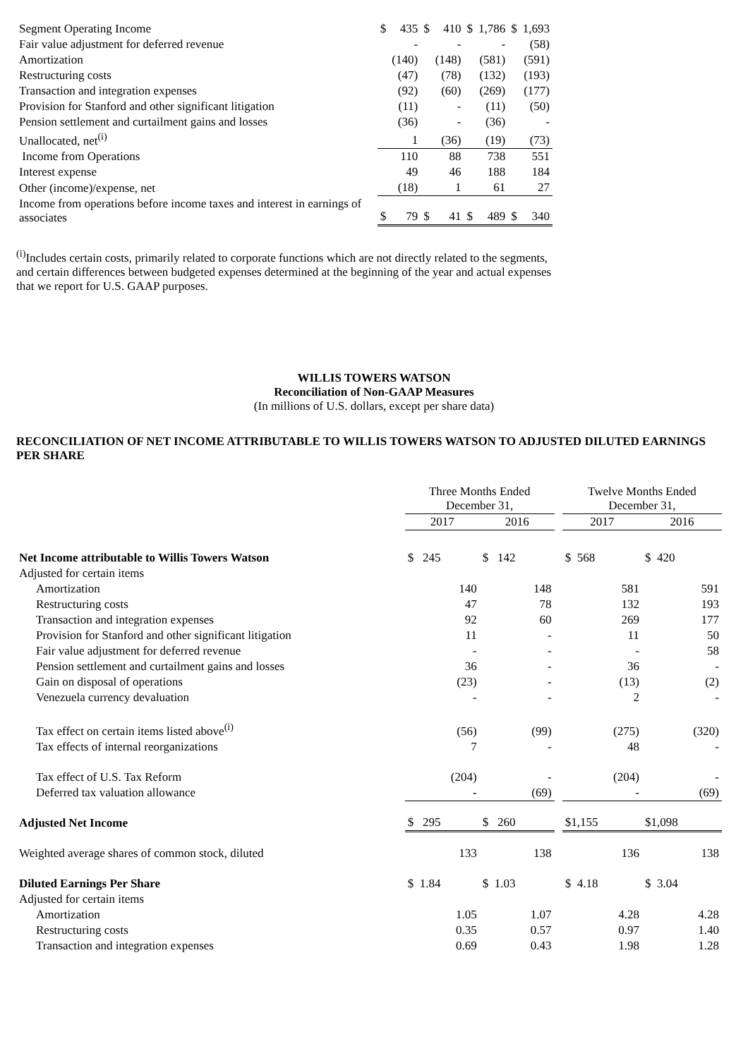| Segment Operating Income | $ | 435 | $ | 410 | $ | 1,786 | $ | 1,693 |
| Fair value adjustment for deferred revenue | | - | | - | | - | | (58) |
| Amortization | | (140) | | (148) | | (581) | | (591) |
| Restructuring costs | | (47) | | (78) | | (132) | | (193) |
| Transaction and integration expenses | | (92) | | (60) | | (269) | | (177) |
| Provision for Stanford and other significant litigation | | (11) | | - | | (11) | | (50) |
| Pension settlement and curtailment gains and losses | | (36) | | - | | (36) | | - |
| Unallocated, net<sup>(i)</sup> | | 1 | | (36) | | (19) | | (73) |
| Income from Operations | | 110 | | 88 | | 738 | | 551 |
| Interest expense | | 49 | | 46 | | 188 | | 184 |
| Other (income)/expense, net | | (18) | | 1 | | 61 | | 27 |
| Income from operations before income taxes and interest in earnings of associates | $ | 79 | $ | 41 | $ | 489 | $ | 340 |
<sup>(i)</sup> Includes certain costs, primarily related to corporate functions which are not directly related to the segments, and certain differences between budgeted expenses determined at the beginning of the year and actual expenses that we report for U.S. GAAP purposes.
WILLIS TOWERS WATSON
Reconciliation of Non-GAAP Measures
(In millions of U.S. dollars, except per share data)
RECONCILIATION OF NET INCOME ATTRIBUTABLE TO WILLIS TOWERS WATSON TO ADJUSTED DILUTED EARNINGS PER SHARE
| | Three Months Ended December 31, | | | Twelve Months Ended December 31, | |
| --- | --- | --- | --- | --- | --- |
| | 2017 | 2016 | | 2017 | 2016 |
| Net Income attributable to Willis Towers Watson | $ 245 | $ 142 | | $ 568 | $ 420 |
| Adjusted for certain items | | | | | |
| Amortization | 140 | 148 | | 581 | 591 |
| Restructuring costs | 47 | 78 | | 132 | 193 |
| Transaction and integration expenses | 92 | 60 | | 269 | 177 |
| Provision for Stanford and other significant litigation | 11 | - | | 11 | 50 |
| Fair value adjustment for deferred revenue | - | - | | - | 58 |
| Pension settlement and curtailment gains and losses | 36 | - | | 36 | - |
| Gain on disposal of operations | (23) | - | | (13) | (2) |
| Venezuela currency devaluation | - | - | | 2 | - |
| Tax effect on certain items listed above<sup>(i)</sup> | (56) | (99) | | (275) | (320) |
| Tax effects of internal reorganizations | 7 | - | | 48 | - |
| Tax effect of U.S. Tax Reform | (204) | - | | (204) | - |
| Deferred tax valuation allowance | - | (69) | | - | (69) |
| Adjusted Net Income | $ 295 | $ 260 | | $1,155 | $1,098 |
| Weighted average shares of common stock, diluted | 133 | 138 | | 136 | 138 |
| Diluted Earnings Per Share | $ 1.84 | $ 1.03 | | $ 4.18 | $ 3.04 |
| Adjusted for certain items | | | | | |
| Amortization | 1.05 | 1.07 | | 4.28 | 4.28 |
| Restructuring costs | 0.35 | 0.57 | | 0.97 | 1.40 |
| Transaction and integration expenses | 0.69 | 0.43 | | 1.98 | 1.28 |